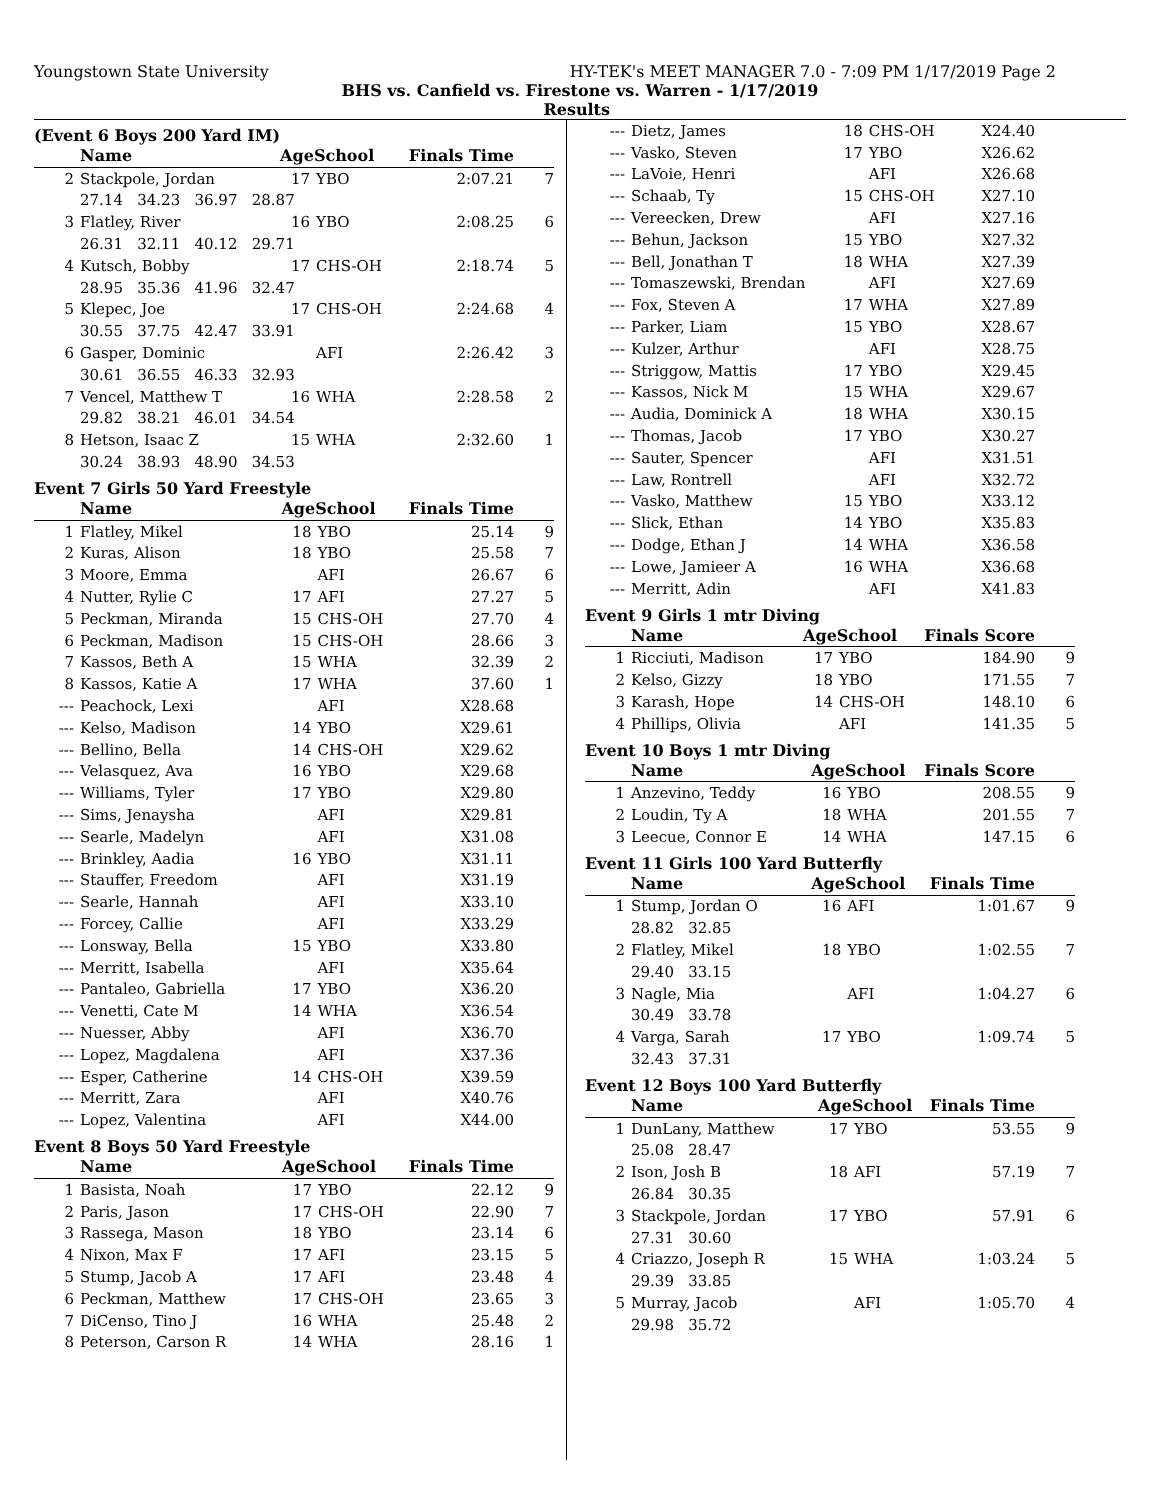Youngstown State University HY-TEK's MEET MANAGER 7.0 - 7:09 PM 1/17/2019 Page 2
BHS vs. Canfield vs. Firestone vs. Warren - 1/17/2019
Results
(Event 6 Boys 200 Yard IM)
| | Name | AgeSchool | | Finals Time | |
| --- | --- | --- | --- | --- | --- |
| 2 | Stackpole, Jordan | 17 | YBO | 2:07.21 | 7 |
| | 27.14 34.23 36.97 28.87 | | | | |
| 3 | Flatley, River | 16 | YBO | 2:08.25 | 6 |
| | 26.31 32.11 40.12 29.71 | | | | |
| 4 | Kutsch, Bobby | 17 | CHS-OH | 2:18.74 | 5 |
| | 28.95 35.36 41.96 32.47 | | | | |
| 5 | Klepec, Joe | 17 | CHS-OH | 2:24.68 | 4 |
| | 30.55 37.75 42.47 33.91 | | | | |
| 6 | Gasper, Dominic | | AFI | 2:26.42 | 3 |
| | 30.61 36.55 46.33 32.93 | | | | |
| 7 | Vencel, Matthew T | 16 | WHA | 2:28.58 | 2 |
| | 29.82 38.21 46.01 34.54 | | | | |
| 8 | Hetson, Isaac Z | 15 | WHA | 2:32.60 | 1 |
| | 30.24 38.93 48.90 34.53 | | | | |
Event 7 Girls 50 Yard Freestyle
| | Name | AgeSchool | | Finals Time | |
| --- | --- | --- | --- | --- | --- |
| 1 | Flatley, Mikel | 18 | YBO | 25.14 | 9 |
| 2 | Kuras, Alison | 18 | YBO | 25.58 | 7 |
| 3 | Moore, Emma | | AFI | 26.67 | 6 |
| 4 | Nutter, Rylie C | 17 | AFI | 27.27 | 5 |
| 5 | Peckman, Miranda | 15 | CHS-OH | 27.70 | 4 |
| 6 | Peckman, Madison | 15 | CHS-OH | 28.66 | 3 |
| 7 | Kassos, Beth A | 15 | WHA | 32.39 | 2 |
| 8 | Kassos, Katie A | 17 | WHA | 37.60 | 1 |
| --- | Peachock, Lexi | | AFI | X28.68 | |
| --- | Kelso, Madison | 14 | YBO | X29.61 | |
| --- | Bellino, Bella | 14 | CHS-OH | X29.62 | |
| --- | Velasquez, Ava | 16 | YBO | X29.68 | |
| --- | Williams, Tyler | 17 | YBO | X29.80 | |
| --- | Sims, Jenaysha | | AFI | X29.81 | |
| --- | Searle, Madelyn | | AFI | X31.08 | |
| --- | Brinkley, Aadia | 16 | YBO | X31.11 | |
| --- | Stauffer, Freedom | | AFI | X31.19 | |
| --- | Searle, Hannah | | AFI | X33.10 | |
| --- | Forcey, Callie | | AFI | X33.29 | |
| --- | Lonsway, Bella | 15 | YBO | X33.80 | |
| --- | Merritt, Isabella | | AFI | X35.64 | |
| --- | Pantaleo, Gabriella | 17 | YBO | X36.20 | |
| --- | Venetti, Cate M | 14 | WHA | X36.54 | |
| --- | Nuesser, Abby | | AFI | X36.70 | |
| --- | Lopez, Magdalena | | AFI | X37.36 | |
| --- | Esper, Catherine | 14 | CHS-OH | X39.59 | |
| --- | Merritt, Zara | | AFI | X40.76 | |
| --- | Lopez, Valentina | | AFI | X44.00 | |
Event 8 Boys 50 Yard Freestyle
| | Name | AgeSchool | | Finals Time | |
| --- | --- | --- | --- | --- | --- |
| 1 | Basista, Noah | 17 | YBO | 22.12 | 9 |
| 2 | Paris, Jason | 17 | CHS-OH | 22.90 | 7 |
| 3 | Rassega, Mason | 18 | YBO | 23.14 | 6 |
| 4 | Nixon, Max F | 17 | AFI | 23.15 | 5 |
| 5 | Stump, Jacob A | 17 | AFI | 23.48 | 4 |
| 6 | Peckman, Matthew | 17 | CHS-OH | 23.65 | 3 |
| 7 | DiCenso, Tino J | 16 | WHA | 25.48 | 2 |
| 8 | Peterson, Carson R | 14 | WHA | 28.16 | 1 |
| --- | Dietz, James | 18 | CHS-OH | X24.40 | |
| --- | Vasko, Steven | 17 | YBO | X26.62 | |
| --- | LaVoie, Henri | | AFI | X26.68 | |
| --- | Schaab, Ty | 15 | CHS-OH | X27.10 | |
| --- | Vereecken, Drew | | AFI | X27.16 | |
| --- | Behun, Jackson | 15 | YBO | X27.32 | |
| --- | Bell, Jonathan T | 18 | WHA | X27.39 | |
| --- | Tomaszewski, Brendan | | AFI | X27.69 | |
| --- | Fox, Steven A | 17 | WHA | X27.89 | |
| --- | Parker, Liam | 15 | YBO | X28.67 | |
| --- | Kulzer, Arthur | | AFI | X28.75 | |
| --- | Striggow, Mattis | 17 | YBO | X29.45 | |
| --- | Kassos, Nick M | 15 | WHA | X29.67 | |
| --- | Audia, Dominick A | 18 | WHA | X30.15 | |
| --- | Thomas, Jacob | 17 | YBO | X30.27 | |
| --- | Sauter, Spencer | | AFI | X31.51 | |
| --- | Law, Rontrell | | AFI | X32.72 | |
| --- | Vasko, Matthew | 15 | YBO | X33.12 | |
| --- | Slick, Ethan | 14 | YBO | X35.83 | |
| --- | Dodge, Ethan J | 14 | WHA | X36.58 | |
| --- | Lowe, Jamieer A | 16 | WHA | X36.68 | |
| --- | Merritt, Adin | | AFI | X41.83 | |
Event 9 Girls 1 mtr Diving
| | Name | AgeSchool | | Finals Score | |
| --- | --- | --- | --- | --- | --- |
| 1 | Ricciuti, Madison | 17 | YBO | 184.90 | 9 |
| 2 | Kelso, Gizzy | 18 | YBO | 171.55 | 7 |
| 3 | Karash, Hope | 14 | CHS-OH | 148.10 | 6 |
| 4 | Phillips, Olivia | | AFI | 141.35 | 5 |
Event 10 Boys 1 mtr Diving
| | Name | AgeSchool | | Finals Score | |
| --- | --- | --- | --- | --- | --- |
| 1 | Anzevino, Teddy | 16 | YBO | 208.55 | 9 |
| 2 | Loudin, Ty A | 18 | WHA | 201.55 | 7 |
| 3 | Leecue, Connor E | 14 | WHA | 147.15 | 6 |
Event 11 Girls 100 Yard Butterfly
| | Name | AgeSchool | | Finals Time | |
| --- | --- | --- | --- | --- | --- |
| 1 | Stump, Jordan O | 16 | AFI | 1:01.67 | 9 |
| | 28.82 32.85 | | | | |
| 2 | Flatley, Mikel | 18 | YBO | 1:02.55 | 7 |
| | 29.40 33.15 | | | | |
| 3 | Nagle, Mia | | AFI | 1:04.27 | 6 |
| | 30.49 33.78 | | | | |
| 4 | Varga, Sarah | 17 | YBO | 1:09.74 | 5 |
| | 32.43 37.31 | | | | |
Event 12 Boys 100 Yard Butterfly
| | Name | AgeSchool | | Finals Time | |
| --- | --- | --- | --- | --- | --- |
| 1 | DunLany, Matthew | 17 | YBO | 53.55 | 9 |
| | 25.08 28.47 | | | | |
| 2 | Ison, Josh B | 18 | AFI | 57.19 | 7 |
| | 26.84 30.35 | | | | |
| 3 | Stackpole, Jordan | 17 | YBO | 57.91 | 6 |
| | 27.31 30.60 | | | | |
| 4 | Criazzo, Joseph R | 15 | WHA | 1:03.24 | 5 |
| | 29.39 33.85 | | | | |
| 5 | Murray, Jacob | | AFI | 1:05.70 | 4 |
| | 29.98 35.72 | | | | |